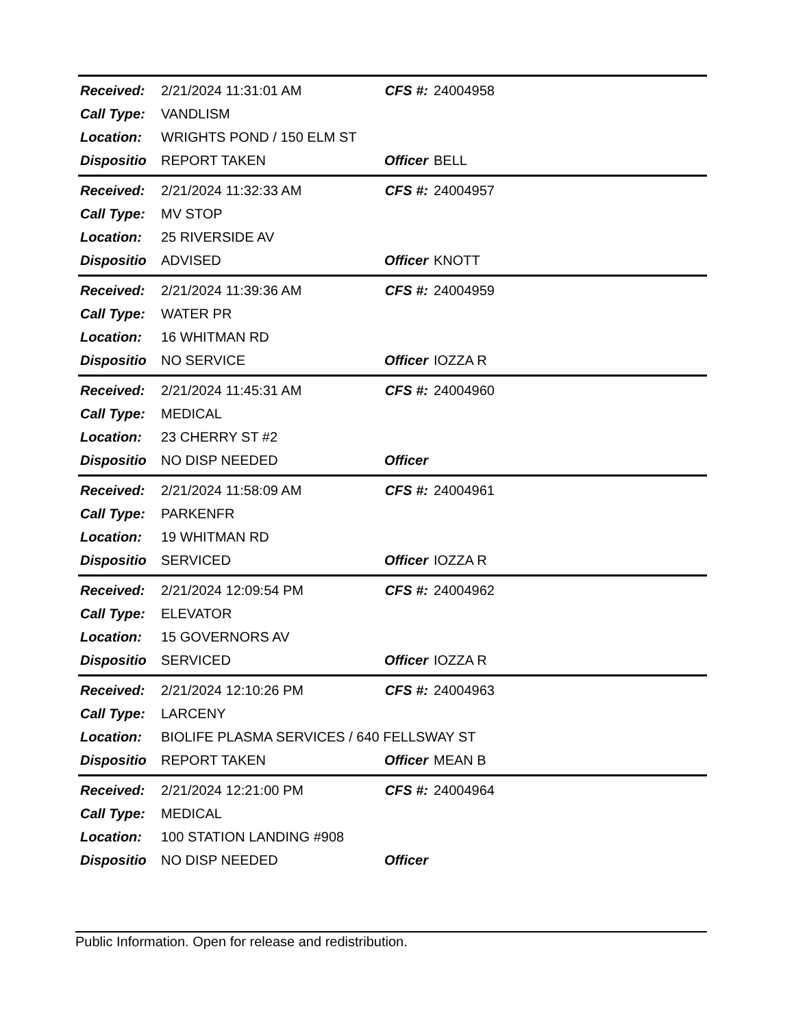| Received: | 2/21/2024 11:31:01 AM | CFS #: | 24004958 |
| Call Type: | VANDLISM | | |
| Location: | WRIGHTS POND / 150 ELM ST | | |
| Dispositio | REPORT TAKEN | Officer | BELL |
| Received: | 2/21/2024 11:32:33 AM | CFS #: | 24004957 |
| Call Type: | MV STOP | | |
| Location: | 25 RIVERSIDE AV | | |
| Dispositio | ADVISED | Officer | KNOTT |
| Received: | 2/21/2024 11:39:36 AM | CFS #: | 24004959 |
| Call Type: | WATER PR | | |
| Location: | 16 WHITMAN RD | | |
| Dispositio | NO SERVICE | Officer | IOZZA R |
| Received: | 2/21/2024 11:45:31 AM | CFS #: | 24004960 |
| Call Type: | MEDICAL | | |
| Location: | 23 CHERRY ST #2 | | |
| Dispositio | NO DISP NEEDED | Officer | |
| Received: | 2/21/2024 11:58:09 AM | CFS #: | 24004961 |
| Call Type: | PARKENFR | | |
| Location: | 19 WHITMAN RD | | |
| Dispositio | SERVICED | Officer | IOZZA R |
| Received: | 2/21/2024 12:09:54 PM | CFS #: | 24004962 |
| Call Type: | ELEVATOR | | |
| Location: | 15 GOVERNORS AV | | |
| Dispositio | SERVICED | Officer | IOZZA R |
| Received: | 2/21/2024 12:10:26 PM | CFS #: | 24004963 |
| Call Type: | LARCENY | | |
| Location: | BIOLIFE PLASMA SERVICES / 640 FELLSWAY ST | | |
| Dispositio | REPORT TAKEN | Officer | MEAN B |
| Received: | 2/21/2024 12:21:00 PM | CFS #: | 24004964 |
| Call Type: | MEDICAL | | |
| Location: | 100 STATION LANDING #908 | | |
| Dispositio | NO DISP NEEDED | Officer | |
Public Information. Open for release and redistribution.